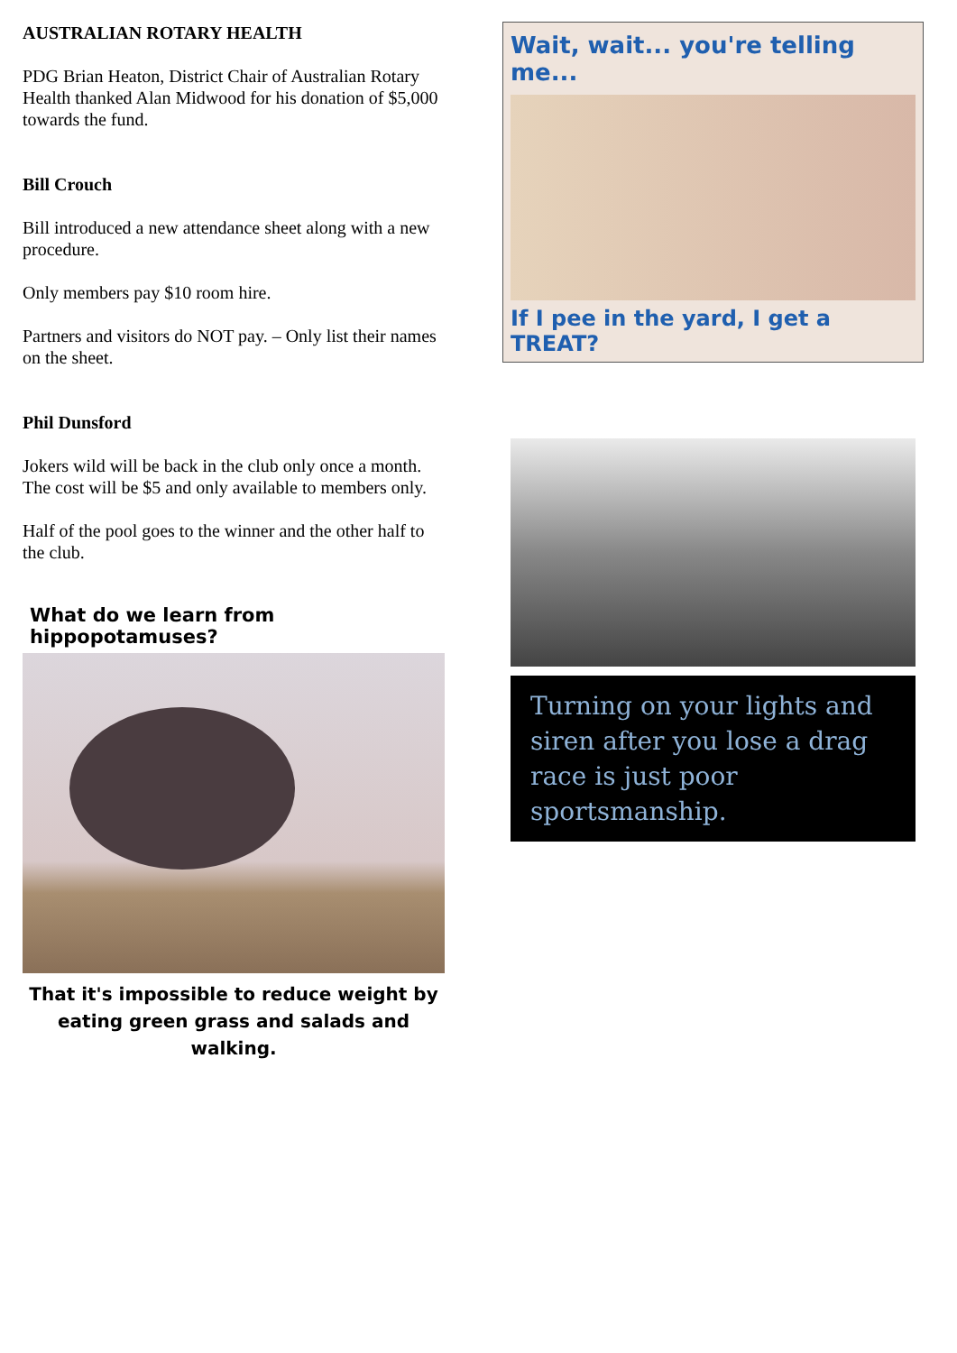AUSTRALIAN ROTARY HEALTH
PDG Brian Heaton, District Chair of Australian Rotary Health thanked Alan Midwood for his donation of $5,000 towards the fund.
Bill Crouch
Bill introduced a new attendance sheet along with a new procedure.
Only members pay $10 room hire.
Partners and visitors do NOT pay. – Only list their names on the sheet.
Phil Dunsford
Jokers wild will be back in the club only once a month. The cost will be $5 and only available to members only.
Half of the pool goes to the winner and the other half to the club.
What do we learn from hippopotamuses?
That it's impossible to reduce weight by eating green grass and salads and walking.
Wait, wait... you're telling me...
If I pee in the yard, I get a TREAT?
Turning on your lights and siren after you lose a drag race is just poor sportsmanship.